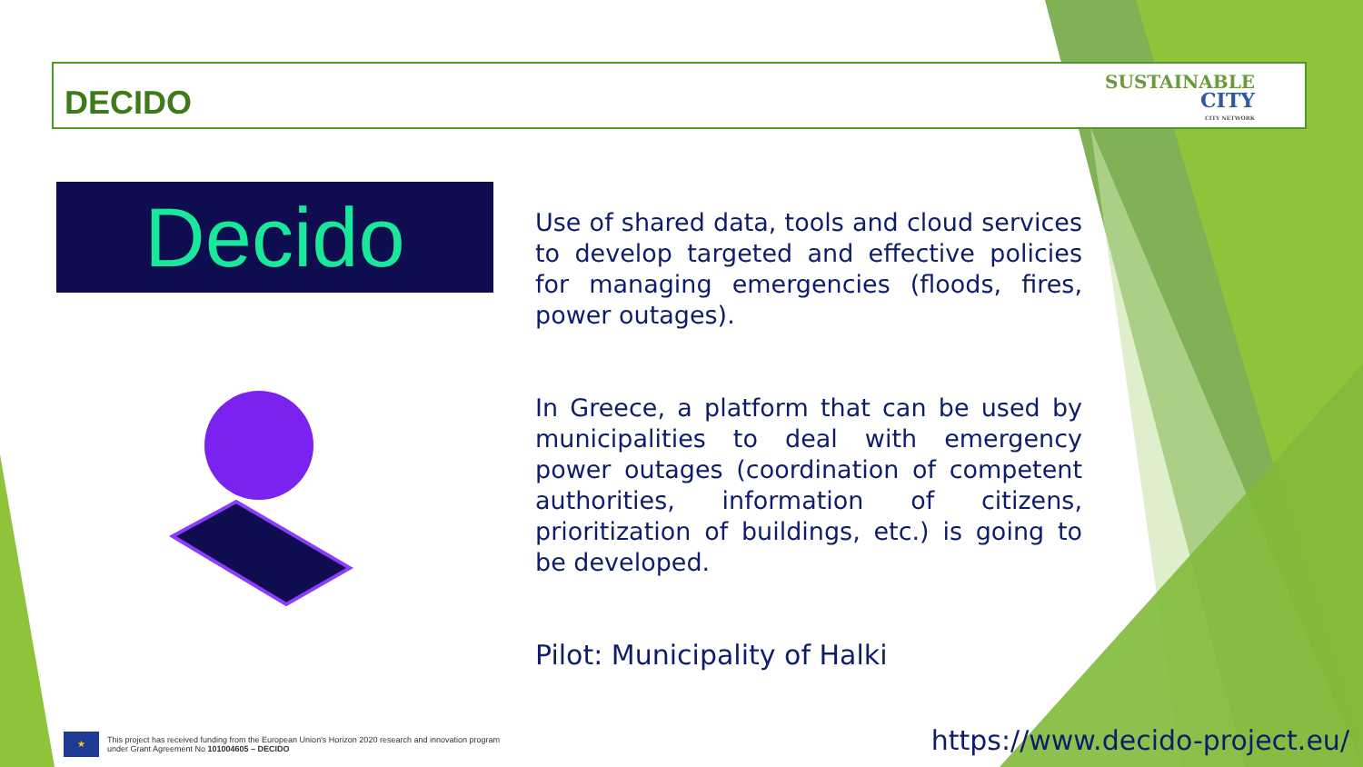DECIDO
SUSTAINABLE
CITY
CITY NETWORK
Decido
Use of shared data, tools and cloud services to develop targeted and effective policies for managing emergencies (floods, fires, power outages).
In Greece, a platform that can be used by municipalities to deal with emergency power outages (coordination of competent authorities, information of citizens, prioritization of buildings, etc.) is going to be developed.
Pilot: Municipality of Halki
★
This project has received funding from the European Union's Horizon 2020 research and innovation program
under Grant Agreement No 101004605 – DECIDO
https://www.decido-project.eu/